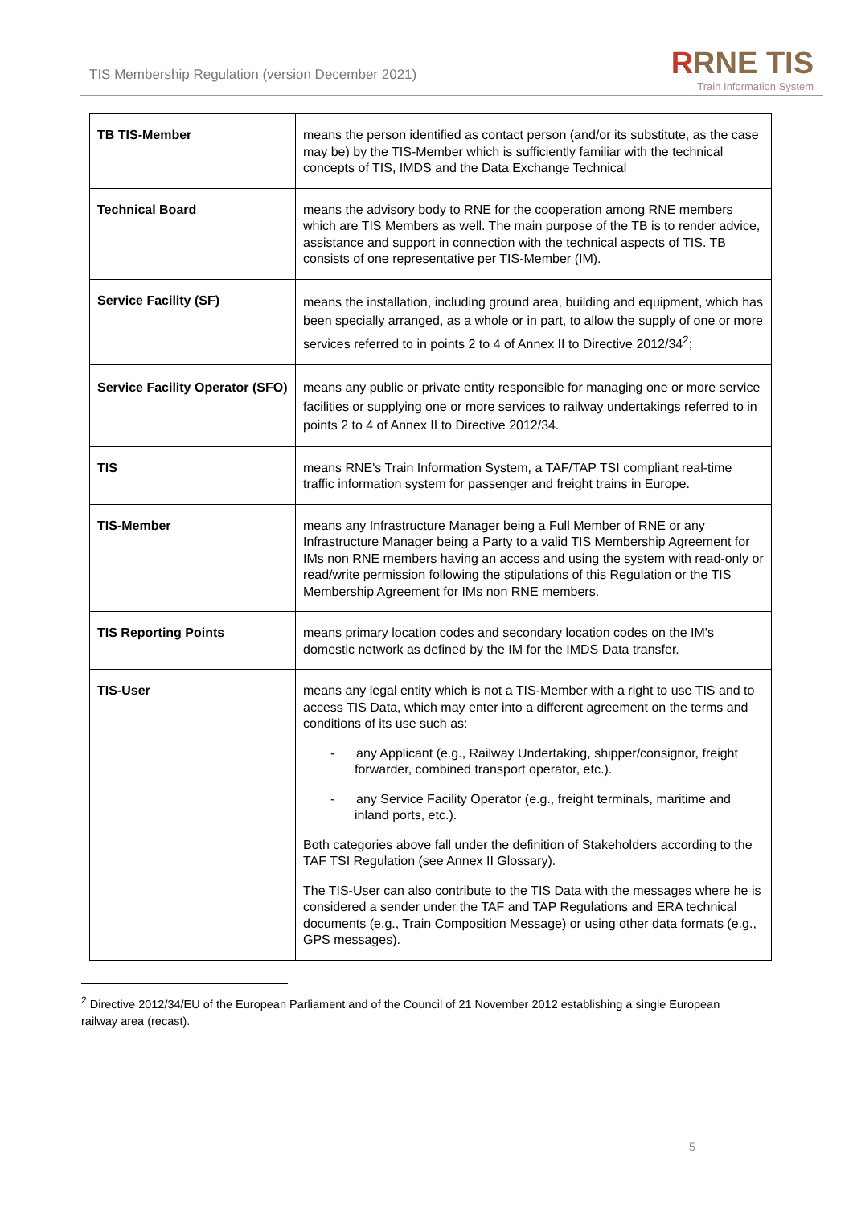TIS Membership Regulation (version December 2021)
RRNE TIS
Train Information System
| TB TIS-Member | means the person identified as contact person (and/or its substitute, as the case may be) by the TIS-Member which is sufficiently familiar with the technical concepts of TIS, IMDS and the Data Exchange Technical |
| Technical Board | means the advisory body to RNE for the cooperation among RNE members which are TIS Members as well. The main purpose of the TB is to render advice, assistance and support in connection with the technical aspects of TIS. TB consists of one representative per TIS-Member (IM). |
| Service Facility (SF) | means the installation, including ground area, building and equipment, which has been specially arranged, as a whole or in part, to allow the supply of one or more services referred to in points 2 to 4 of Annex II to Directive 2012/34<sup>2</sup>; |
| Service Facility Operator (SFO) | means any public or private entity responsible for managing one or more service facilities or supplying one or more services to railway undertakings referred to in points 2 to 4 of Annex II to Directive 2012/34. |
| TIS | means RNE's Train Information System, a TAF/TAP TSI compliant real-time traffic information system for passenger and freight trains in Europe. |
| TIS-Member | means any Infrastructure Manager being a Full Member of RNE or any Infrastructure Manager being a Party to a valid TIS Membership Agreement for IMs non RNE members having an access and using the system with read-only or read/write permission following the stipulations of this Regulation or the TIS Membership Agreement for IMs non RNE members. |
| TIS Reporting Points | means primary location codes and secondary location codes on the IM's domestic network as defined by the IM for the IMDS Data transfer. |
| TIS-User | means any legal entity which is not a TIS-Member with a right to use TIS and to access TIS Data, which may enter into a different agreement on the terms and conditions of its use such as: - any Applicant (e.g., Railway Undertaking, shipper/consignor, freight forwarder, combined transport operator, etc.). - any Service Facility Operator (e.g., freight terminals, maritime and inland ports, etc.). Both categories above fall under the definition of Stakeholders according to the TAF TSI Regulation (see Annex II Glossary). The TIS-User can also contribute to the TIS Data with the messages where he is considered a sender under the TAF and TAP Regulations and ERA technical documents (e.g., Train Composition Message) or using other data formats (e.g., GPS messages). |
<sup>2</sup> Directive 2012/34/EU of the European Parliament and of the Council of 21 November 2012 establishing a single European railway area (recast).
5